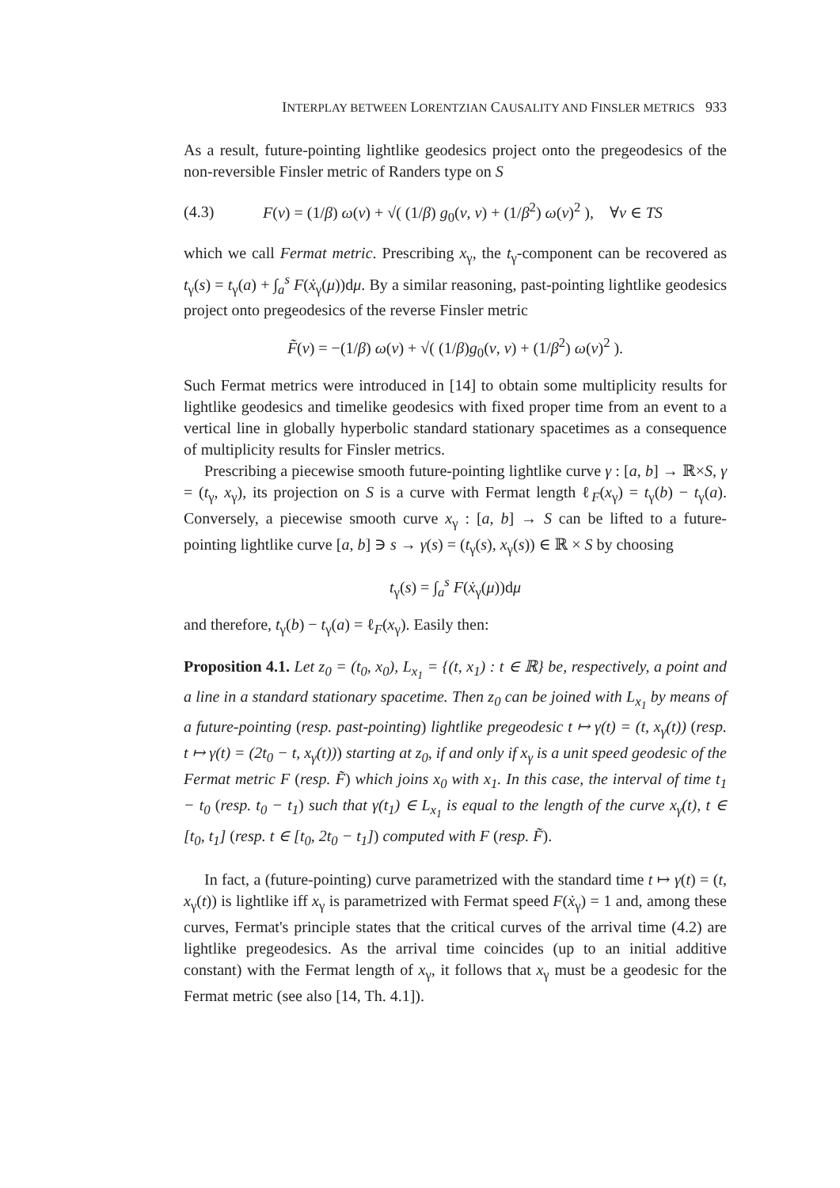INTERPLAY BETWEEN LORENTZIAN CAUSALITY AND FINSLER METRICS 933
As a result, future-pointing lightlike geodesics project onto the pregeodesics of the non-reversible Finsler metric of Randers type on S
(4.3) F(v) = (1/β) ω(v) + √( (1/β) g<sub>0</sub>(v, v) + (1/β<sup>2</sup>) ω(v)<sup>2</sup> ), ∀v ∈ TS
which we call Fermat metric. Prescribing x<sub>γ</sub>, the t<sub>γ</sub>-component can be recovered as t<sub>γ</sub>(s) = t<sub>γ</sub>(a) + ∫<sub>a</sub><sup>s</sup> F(ẋ<sub>γ</sub>(μ))dμ. By a similar reasoning, past-pointing lightlike geodesics project onto pregeodesics of the reverse Finsler metric
F̃(v) = −(1/β) ω(v) + √( (1/β)g<sub>0</sub>(v, v) + (1/β<sup>2</sup>) ω(v)<sup>2</sup> ).
Such Fermat metrics were introduced in [14] to obtain some multiplicity results for lightlike geodesics and timelike geodesics with fixed proper time from an event to a vertical line in globally hyperbolic standard stationary spacetimes as a consequence of multiplicity results for Finsler metrics.
Prescribing a piecewise smooth future-pointing lightlike curve γ : [a, b] → ℝ×S, γ = (t<sub>γ</sub>, x<sub>γ</sub>), its projection on S is a curve with Fermat length ℓ<sub>F</sub>(x<sub>γ</sub>) = t<sub>γ</sub>(b) − t<sub>γ</sub>(a). Conversely, a piecewise smooth curve x<sub>γ</sub> : [a, b] → S can be lifted to a future-pointing lightlike curve [a, b] ∋ s → γ(s) = (t<sub>γ</sub>(s), x<sub>γ</sub>(s)) ∈ ℝ × S by choosing
t<sub>γ</sub>(s) = ∫<sub>a</sub><sup>s</sup> F(ẋ<sub>γ</sub>(μ))dμ
and therefore, t<sub>γ</sub>(b) − t<sub>γ</sub>(a) = ℓ<sub>F</sub>(x<sub>γ</sub>). Easily then:
Proposition 4.1. Let z<sub>0</sub> = (t<sub>0</sub>, x<sub>0</sub>), L<sub>x<sub>1</sub></sub> = {(t, x<sub>1</sub>) : t ∈ ℝ} be, respectively, a point and a line in a standard stationary spacetime. Then z<sub>0</sub> can be joined with L<sub>x<sub>1</sub></sub> by means of a future-pointing (resp. past-pointing) lightlike pregeodesic t ↦ γ(t) = (t, x<sub>γ</sub>(t)) (resp. t ↦ γ(t) = (2t<sub>0</sub> − t, x<sub>γ</sub>(t))) starting at z<sub>0</sub>, if and only if x<sub>γ</sub> is a unit speed geodesic of the Fermat metric F (resp. F̃) which joins x<sub>0</sub> with x<sub>1</sub>. In this case, the interval of time t<sub>1</sub> − t<sub>0</sub> (resp. t<sub>0</sub> − t<sub>1</sub>) such that γ(t<sub>1</sub>) ∈ L<sub>x<sub>1</sub></sub> is equal to the length of the curve x<sub>γ</sub>(t), t ∈ [t<sub>0</sub>, t<sub>1</sub>] (resp. t ∈ [t<sub>0</sub>, 2t<sub>0</sub> − t<sub>1</sub>]) computed with F (resp. F̃).
In fact, a (future-pointing) curve parametrized with the standard time t ↦ γ(t) = (t, x<sub>γ</sub>(t)) is lightlike iff x<sub>γ</sub> is parametrized with Fermat speed F(ẋ<sub>γ</sub>) = 1 and, among these curves, Fermat's principle states that the critical curves of the arrival time (4.2) are lightlike pregeodesics. As the arrival time coincides (up to an initial additive constant) with the Fermat length of x<sub>γ</sub>, it follows that x<sub>γ</sub> must be a geodesic for the Fermat metric (see also [14, Th. 4.1]).